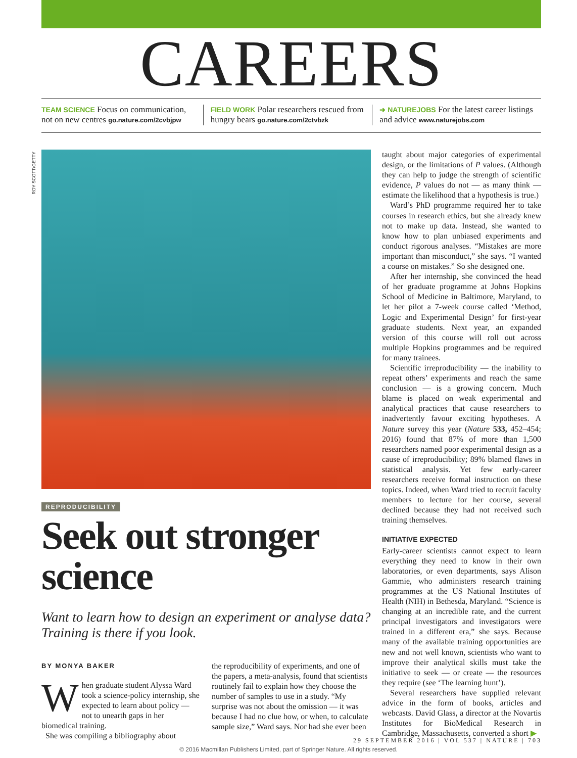ROY SCOTT/GETTY
CAREERS
TEAM SCIENCE Focus on communication, not on new centres go.nature.com/2cvbjpw
FIELD WORK Polar researchers rescued from hungry bears go.nature.com/2ctvbzk
➜ NATUREJOBS For the latest career listings and advice www.naturejobs.com
REPRODUCIBILITY
Seek out stronger science
Want to learn how to design an experiment or analyse data? Training is there if you look.
BY MONYA BAKER
When graduate student Alyssa Ward took a science-policy internship, she expected to learn about policy — not to unearth gaps in her biomedical training.
She was compiling a bibliography about
the reproducibility of experiments, and one of the papers, a meta-analysis, found that scientists routinely fail to explain how they choose the number of samples to use in a study. “My surprise was not about the omission — it was because I had no clue how, or when, to calculate sample size,” Ward says. Nor had she ever been
taught about major categories of experimental design, or the limitations of P values. (Although they can help to judge the strength of scientific evidence, P values do not — as many think — estimate the likelihood that a hypothesis is true.)
Ward’s PhD programme required her to take courses in research ethics, but she already knew not to make up data. Instead, she wanted to know how to plan unbiased experiments and conduct rigorous analyses. “Mistakes are more important than misconduct,” she says. “I wanted a course on mistakes.” So she designed one.
After her internship, she convinced the head of her graduate programme at Johns Hopkins School of Medicine in Baltimore, Maryland, to let her pilot a 7-week course called ‘Method, Logic and Experimental Design’ for first-year graduate students. Next year, an expanded version of this course will roll out across multiple Hopkins programmes and be required for many trainees.
Scientific irreproducibility — the inability to repeat others’ experiments and reach the same conclusion — is a growing concern. Much blame is placed on weak experimental and analytical practices that cause researchers to inadvertently favour exciting hypotheses. A Nature survey this year (Nature 533, 452–454; 2016) found that 87% of more than 1,500 researchers named poor experimental design as a cause of irreproducibility; 89% blamed flaws in statistical analysis. Yet few early-career researchers receive formal instruction on these topics. Indeed, when Ward tried to recruit faculty members to lecture for her course, several declined because they had not received such training themselves.
INITIATIVE EXPECTED
Early-career scientists cannot expect to learn everything they need to know in their own laboratories, or even departments, says Alison Gammie, who administers research training programmes at the US National Institutes of Health (NIH) in Bethesda, Maryland. “Science is changing at an incredible rate, and the current principal investigators and investigators were trained in a different era,” she says. Because many of the available training opportunities are new and not well known, scientists who want to improve their analytical skills must take the initiative to seek — or create — the resources they require (see ‘The learning hunt’).
Several researchers have supplied relevant advice in the form of books, articles and webcasts. David Glass, a director at the Novartis Institutes for BioMedical Research in Cambridge, Massachusetts, converted a short ▶
29 SEPTEMBER 2016 | VOL 537 | NATURE | 703
© 2016 Macmillan Publishers Limited, part of Springer Nature. All rights reserved.